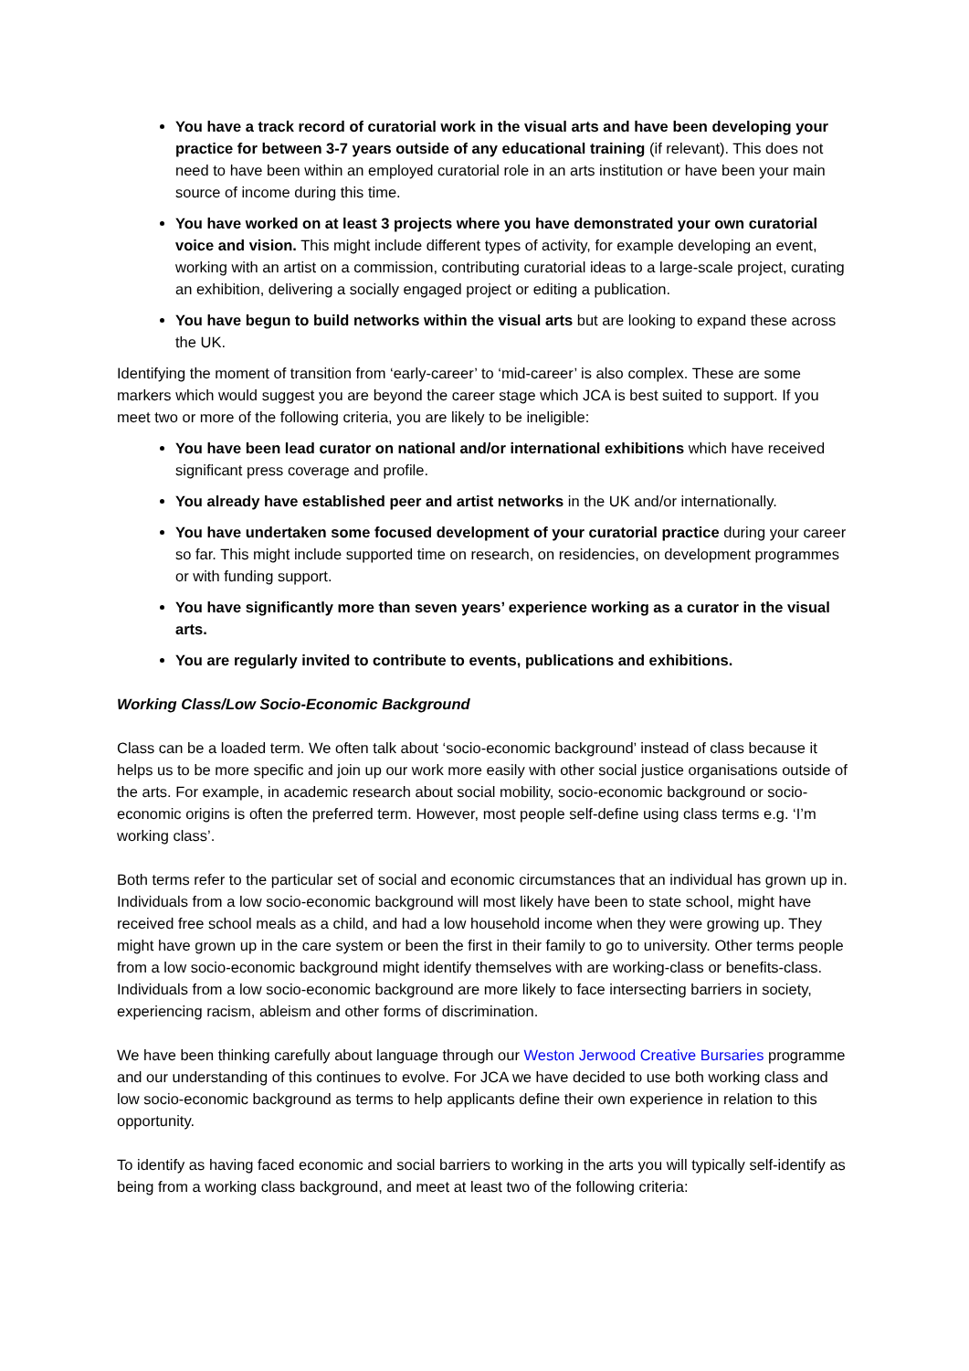You have a track record of curatorial work in the visual arts and have been developing your practice for between 3-7 years outside of any educational training (if relevant). This does not need to have been within an employed curatorial role in an arts institution or have been your main source of income during this time.
You have worked on at least 3 projects where you have demonstrated your own curatorial voice and vision. This might include different types of activity, for example developing an event, working with an artist on a commission, contributing curatorial ideas to a large-scale project, curating an exhibition, delivering a socially engaged project or editing a publication.
You have begun to build networks within the visual arts but are looking to expand these across the UK.
Identifying the moment of transition from ‘early-career’ to ‘mid-career’ is also complex. These are some markers which would suggest you are beyond the career stage which JCA is best suited to support. If you meet two or more of the following criteria, you are likely to be ineligible:
You have been lead curator on national and/or international exhibitions which have received significant press coverage and profile.
You already have established peer and artist networks in the UK and/or internationally.
You have undertaken some focused development of your curatorial practice during your career so far. This might include supported time on research, on residencies, on development programmes or with funding support.
You have significantly more than seven years’ experience working as a curator in the visual arts.
You are regularly invited to contribute to events, publications and exhibitions.
Working Class/Low Socio-Economic Background
Class can be a loaded term. We often talk about ‘socio-economic background’ instead of class because it helps us to be more specific and join up our work more easily with other social justice organisations outside of the arts. For example, in academic research about social mobility, socio-economic background or socio-economic origins is often the preferred term. However, most people self-define using class terms e.g. ‘I’m working class’.
Both terms refer to the particular set of social and economic circumstances that an individual has grown up in. Individuals from a low socio-economic background will most likely have been to state school, might have received free school meals as a child, and had a low household income when they were growing up. They might have grown up in the care system or been the first in their family to go to university. Other terms people from a low socio-economic background might identify themselves with are working-class or benefits-class. Individuals from a low socio-economic background are more likely to face intersecting barriers in society, experiencing racism, ableism and other forms of discrimination.
We have been thinking carefully about language through our Weston Jerwood Creative Bursaries programme and our understanding of this continues to evolve. For JCA we have decided to use both working class and low socio-economic background as terms to help applicants define their own experience in relation to this opportunity.
To identify as having faced economic and social barriers to working in the arts you will typically self-identify as being from a working class background, and meet at least two of the following criteria: